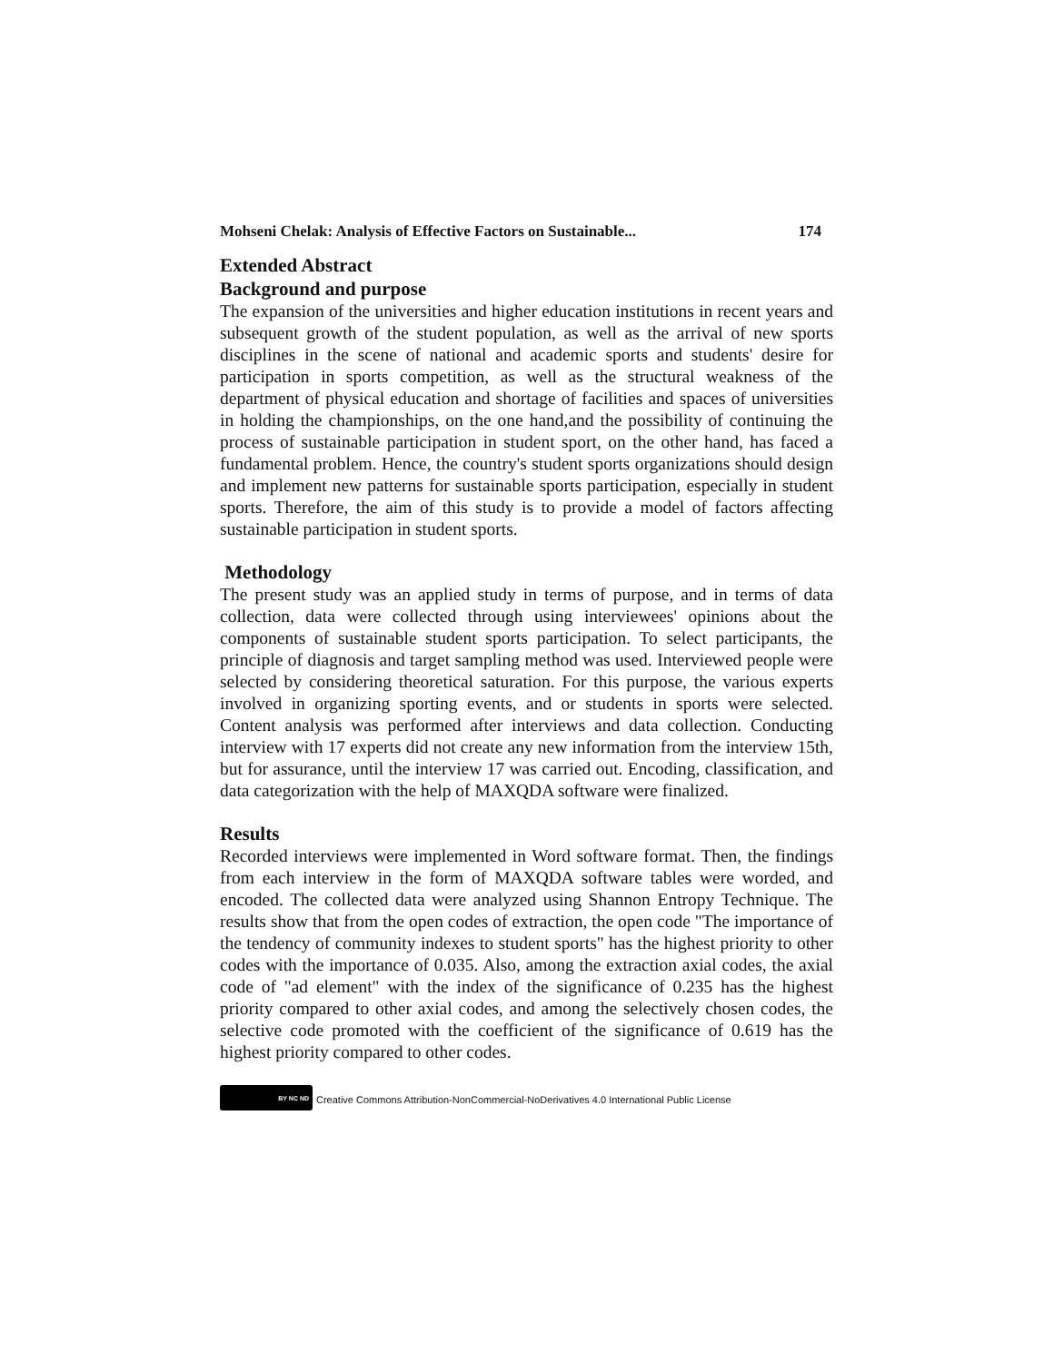Mohseni Chelak: Analysis of Effective Factors on Sustainable... 174
Extended Abstract
Background and purpose
The expansion of the universities and higher education institutions in recent years and subsequent growth of the student population, as well as the arrival of new sports disciplines in the scene of national and academic sports and students' desire for participation in sports competition, as well as the structural weakness of the department of physical education and shortage of facilities and spaces of universities in holding the championships, on the one hand,and the possibility of continuing the process of sustainable participation in student sport, on the other hand, has faced a fundamental problem. Hence, the country's student sports organizations should design and implement new patterns for sustainable sports participation, especially in student sports. Therefore, the aim of this study is to provide a model of factors affecting sustainable participation in student sports.
Methodology
The present study was an applied study in terms of purpose, and in terms of data collection, data were collected through using interviewees' opinions about the components of sustainable student sports participation. To select participants, the principle of diagnosis and target sampling method was used. Interviewed people were selected by considering theoretical saturation. For this purpose, the various experts involved in organizing sporting events, and or students in sports were selected. Content analysis was performed after interviews and data collection. Conducting interview with 17 experts did not create any new information from the interview 15th, but for assurance, until the interview 17 was carried out. Encoding, classification, and data categorization with the help of MAXQDA software were finalized.
Results
Recorded interviews were implemented in Word software format. Then, the findings from each interview in the form of MAXQDA software tables were worded, and encoded. The collected data were analyzed using Shannon Entropy Technique. The results show that from the open codes of extraction, the open code "The importance of the tendency of community indexes to student sports" has the highest priority to other codes with the importance of 0.035. Also, among the extraction axial codes, the axial code of "ad element" with the index of the significance of 0.235 has the highest priority compared to other axial codes, and among the selectively chosen codes, the selective code promoted with the coefficient of the significance of 0.619 has the highest priority compared to other codes.
BY NC ND
Creative Commons Attribution-NonCommercial-NoDerivatives 4.0 International Public License